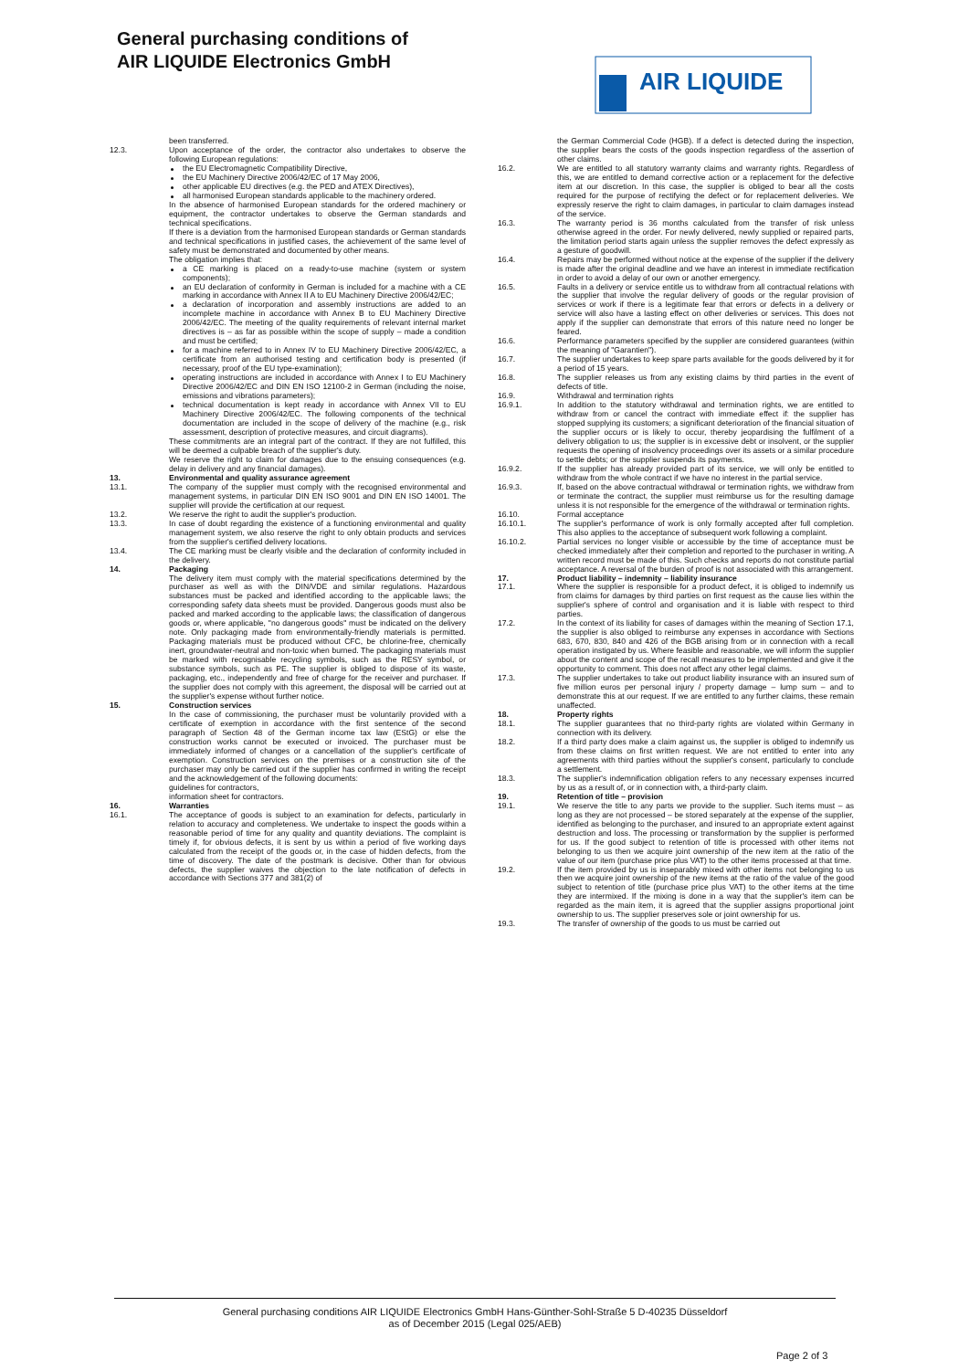General purchasing conditions of
AIR LIQUIDE Electronics GmbH
AIR LIQUIDE
been transferred.
12.3. Upon acceptance of the order, the contractor also undertakes to observe the following European regulations:
the EU Electromagnetic Compatibility Directive,
the EU Machinery Directive 2006/42/EC of 17 May 2006,
other applicable EU directives (e.g. the PED and ATEX Directives),
all harmonised European standards applicable to the machinery ordered.
In the absence of harmonised European standards for the ordered machinery or equipment, the contractor undertakes to observe the German standards and technical specifications.
If there is a deviation from the harmonised European standards or German standards and technical specifications in justified cases, the achievement of the same level of safety must be demonstrated and documented by other means.
The obligation implies that:
a CE marking is placed on a ready-to-use machine (system or system components);
an EU declaration of conformity in German is included for a machine with a CE marking in accordance with Annex II A to EU Machinery Directive 2006/42/EC;
a declaration of incorporation and assembly instructions are added to an incomplete machine in accordance with Annex B to EU Machinery Directive 2006/42/EC. The meeting of the quality requirements of relevant internal market directives is – as far as possible within the scope of supply – made a condition and must be certified;
for a machine referred to in Annex IV to EU Machinery Directive 2006/42/EC, a certificate from an authorised testing and certification body is presented (if necessary, proof of the EU type-examination);
operating instructions are included in accordance with Annex I to EU Machinery Directive 2006/42/EC and DIN EN ISO 12100-2 in German (including the noise, emissions and vibrations parameters);
technical documentation is kept ready in accordance with Annex VII to EU Machinery Directive 2006/42/EC. The following components of the technical documentation are included in the scope of delivery of the machine (e.g., risk assessment, description of protective measures, and circuit diagrams).
These commitments are an integral part of the contract. If they are not fulfilled, this will be deemed a culpable breach of the supplier's duty.
We reserve the right to claim for damages due to the ensuing consequences (e.g. delay in delivery and any financial damages).
13. Environmental and quality assurance agreement
13.1. The company of the supplier must comply with the recognised environmental and management systems, in particular DIN EN ISO 9001 and DIN EN ISO 14001. The supplier will provide the certification at our request.
13.2. We reserve the right to audit the supplier's production.
13.3. In case of doubt regarding the existence of a functioning environmental and quality management system, we also reserve the right to only obtain products and services from the supplier's certified delivery locations.
13.4. The CE marking must be clearly visible and the declaration of conformity included in the delivery.
14. Packaging
The delivery item must comply with the material specifications determined by the purchaser as well as with the DIN/VDE and similar regulations. Hazardous substances must be packed and identified according to the applicable laws; the corresponding safety data sheets must be provided. Dangerous goods must also be packed and marked according to the applicable laws; the classification of dangerous goods or, where applicable, "no dangerous goods" must be indicated on the delivery note. Only packaging made from environmentally-friendly materials is permitted. Packaging materials must be produced without CFC, be chlorine-free, chemically inert, groundwater-neutral and non-toxic when burned. The packaging materials must be marked with recognisable recycling symbols, such as the RESY symbol, or substance symbols, such as PE. The supplier is obliged to dispose of its waste, packaging, etc., independently and free of charge for the receiver and purchaser. If the supplier does not comply with this agreement, the disposal will be carried out at the supplier's expense without further notice.
15. Construction services
In the case of commissioning, the purchaser must be voluntarily provided with a certificate of exemption in accordance with the first sentence of the second paragraph of Section 48 of the German income tax law (EStG) or else the construction works cannot be executed or invoiced. The purchaser must be immediately informed of changes or a cancellation of the supplier's certificate of exemption. Construction services on the premises or a construction site of the purchaser may only be carried out if the supplier has confirmed in writing the receipt and the acknowledgement of the following documents:
guidelines for contractors,
information sheet for contractors.
16. Warranties
16.1. The acceptance of goods is subject to an examination for defects, particularly in relation to accuracy and completeness. We undertake to inspect the goods within a reasonable period of time for any quality and quantity deviations. The complaint is timely if, for obvious defects, it is sent by us within a period of five working days calculated from the receipt of the goods or, in the case of hidden defects, from the time of discovery. The date of the postmark is decisive. Other than for obvious defects, the supplier waives the objection to the late notification of defects in accordance with Sections 377 and 381(2) of
the German Commercial Code (HGB). If a defect is detected during the inspection, the supplier bears the costs of the goods inspection regardless of the assertion of other claims.
16.2. We are entitled to all statutory warranty claims and warranty rights. Regardless of this, we are entitled to demand corrective action or a replacement for the defective item at our discretion. In this case, the supplier is obliged to bear all the costs required for the purpose of rectifying the defect or for replacement deliveries. We expressly reserve the right to claim damages, in particular to claim damages instead of the service.
16.3. The warranty period is 36 months calculated from the transfer of risk unless otherwise agreed in the order. For newly delivered, newly supplied or repaired parts, the limitation period starts again unless the supplier removes the defect expressly as a gesture of goodwill.
16.4. Repairs may be performed without notice at the expense of the supplier if the delivery is made after the original deadline and we have an interest in immediate rectification in order to avoid a delay of our own or another emergency.
16.5. Faults in a delivery or service entitle us to withdraw from all contractual relations with the supplier that involve the regular delivery of goods or the regular provision of services or work if there is a legitimate fear that errors or defects in a delivery or service will also have a lasting effect on other deliveries or services. This does not apply if the supplier can demonstrate that errors of this nature need no longer be feared.
16.6. Performance parameters specified by the supplier are considered guarantees (within the meaning of "Garantien").
16.7. The supplier undertakes to keep spare parts available for the goods delivered by it for a period of 15 years.
16.8. The supplier releases us from any existing claims by third parties in the event of defects of title.
16.9. Withdrawal and termination rights
16.9.1. In addition to the statutory withdrawal and termination rights, we are entitled to withdraw from or cancel the contract with immediate effect if: the supplier has stopped supplying its customers; a significant deterioration of the financial situation of the supplier occurs or is likely to occur, thereby jeopardising the fulfilment of a delivery obligation to us; the supplier is in excessive debt or insolvent, or the supplier requests the opening of insolvency proceedings over its assets or a similar procedure to settle debts; or the supplier suspends its payments.
16.9.2. If the supplier has already provided part of its service, we will only be entitled to withdraw from the whole contract if we have no interest in the partial service.
16.9.3. If, based on the above contractual withdrawal or termination rights, we withdraw from or terminate the contract, the supplier must reimburse us for the resulting damage unless it is not responsible for the emergence of the withdrawal or termination rights.
16.10. Formal acceptance
16.10.1. The supplier's performance of work is only formally accepted after full completion. This also applies to the acceptance of subsequent work following a complaint.
16.10.2. Partial services no longer visible or accessible by the time of acceptance must be checked immediately after their completion and reported to the purchaser in writing. A written record must be made of this. Such checks and reports do not constitute partial acceptance. A reversal of the burden of proof is not associated with this arrangement.
17. Product liability – indemnity – liability insurance
17.1. Where the supplier is responsible for a product defect, it is obliged to indemnify us from claims for damages by third parties on first request as the cause lies within the supplier's sphere of control and organisation and it is liable with respect to third parties.
17.2. In the context of its liability for cases of damages within the meaning of Section 17.1, the supplier is also obliged to reimburse any expenses in accordance with Sections 683, 670, 830, 840 and 426 of the BGB arising from or in connection with a recall operation instigated by us. Where feasible and reasonable, we will inform the supplier about the content and scope of the recall measures to be implemented and give it the opportunity to comment. This does not affect any other legal claims.
17.3. The supplier undertakes to take out product liability insurance with an insured sum of five million euros per personal injury / property damage – lump sum – and to demonstrate this at our request. If we are entitled to any further claims, these remain unaffected.
18. Property rights
18.1. The supplier guarantees that no third-party rights are violated within Germany in connection with its delivery.
18.2. If a third party does make a claim against us, the supplier is obliged to indemnify us from these claims on first written request. We are not entitled to enter into any agreements with third parties without the supplier's consent, particularly to conclude a settlement.
18.3. The supplier's indemnification obligation refers to any necessary expenses incurred by us as a result of, or in connection with, a third-party claim.
19. Retention of title – provision
19.1. We reserve the title to any parts we provide to the supplier. Such items must – as long as they are not processed – be stored separately at the expense of the supplier, identified as belonging to the purchaser, and insured to an appropriate extent against destruction and loss. The processing or transformation by the supplier is performed for us. If the good subject to retention of title is processed with other items not belonging to us then we acquire joint ownership of the new item at the ratio of the value of our item (purchase price plus VAT) to the other items processed at that time.
19.2. If the item provided by us is inseparably mixed with other items not belonging to us then we acquire joint ownership of the new items at the ratio of the value of the good subject to retention of title (purchase price plus VAT) to the other items at the time they are intermixed. If the mixing is done in a way that the supplier's item can be regarded as the main item, it is agreed that the supplier assigns proportional joint ownership to us. The supplier preserves sole or joint ownership for us.
19.3. The transfer of ownership of the goods to us must be carried out
General purchasing conditions AIR LIQUIDE Electronics GmbH Hans-Günther-Sohl-Straße 5 D-40235 Düsseldorf
as of December 2015 (Legal 025/AEB)
Page 2 of 3